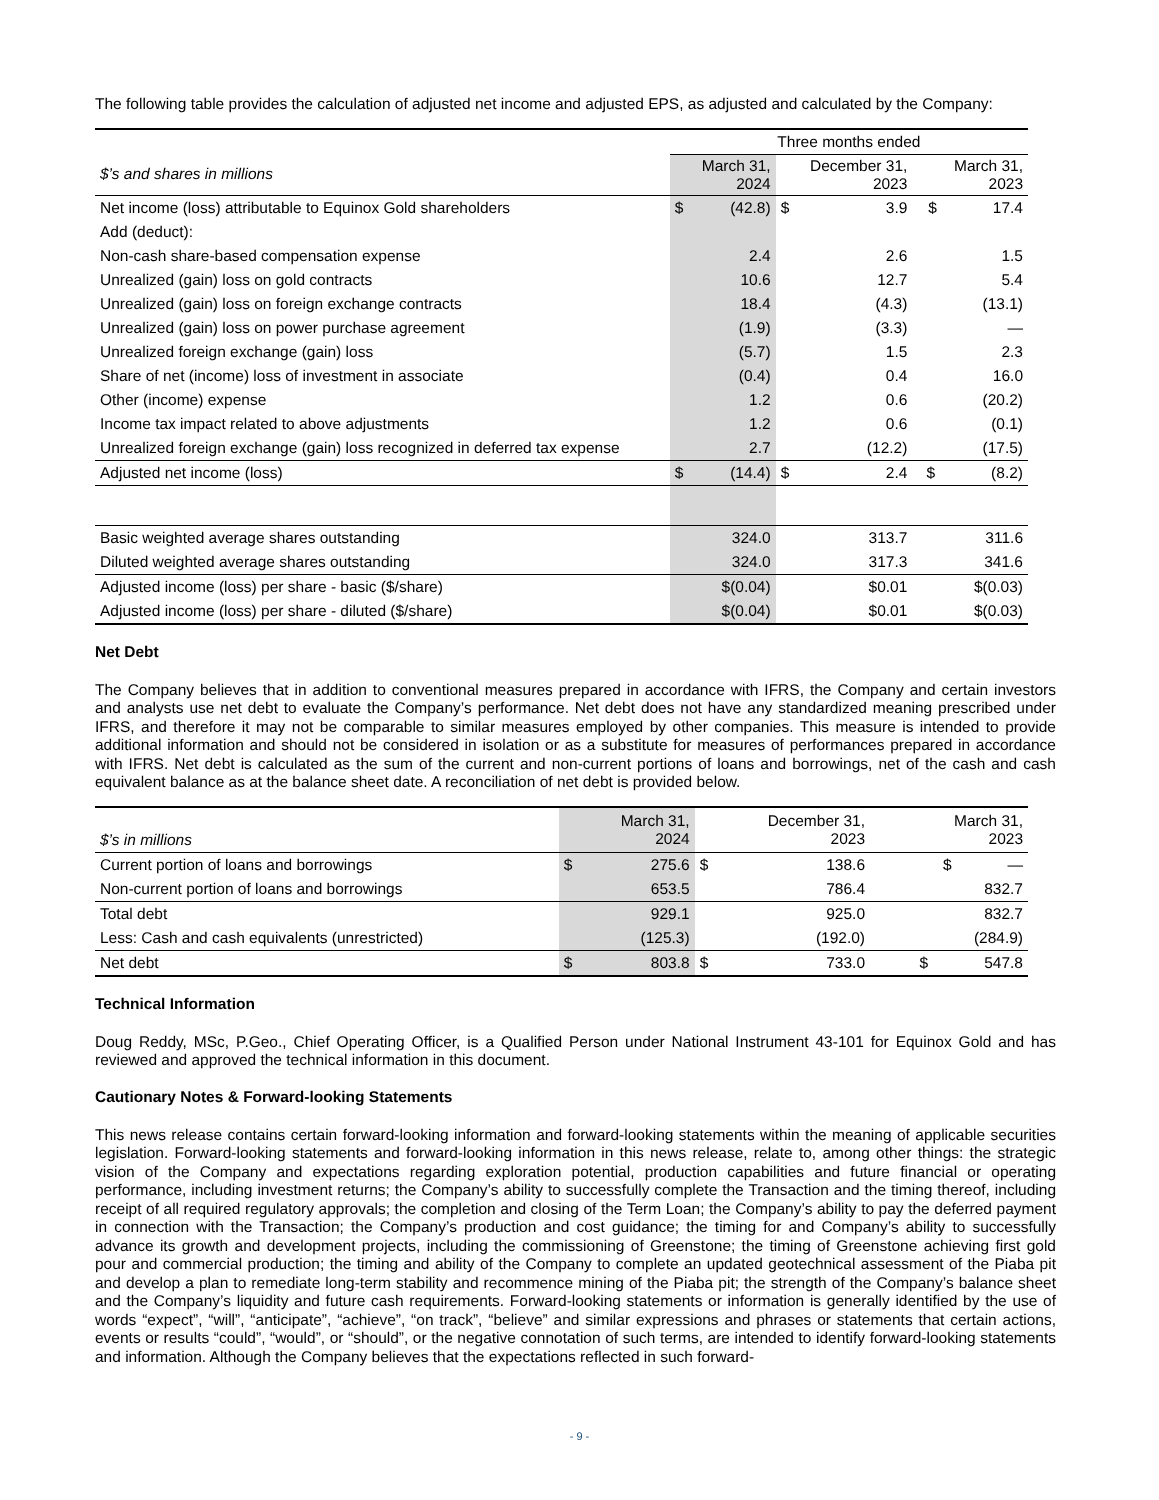The following table provides the calculation of adjusted net income and adjusted EPS, as adjusted and calculated by the Company:
| | Three months ended | | | | |
| $’s and shares in millions | | March 31, 2024 | | December 31, 2023 | March 31, 2023 |
| Net income (loss) attributable to Equinox Gold shareholders | $ | (42.8) | $ | 3.9 | $ 17.4 |
| Add (deduct): | | | | | |
| Non-cash share-based compensation expense | | 2.4 | | 2.6 | 1.5 |
| Unrealized (gain) loss on gold contracts | | 10.6 | | 12.7 | 5.4 |
| Unrealized (gain) loss on foreign exchange contracts | | 18.4 | | (4.3) | (13.1) |
| Unrealized (gain) loss on power purchase agreement | | (1.9) | | (3.3) | — |
| Unrealized foreign exchange (gain) loss | | (5.7) | | 1.5 | 2.3 |
| Share of net (income) loss of investment in associate | | (0.4) | | 0.4 | 16.0 |
| Other (income) expense | | 1.2 | | 0.6 | (20.2) |
| Income tax impact related to above adjustments | | 1.2 | | 0.6 | (0.1) |
| Unrealized foreign exchange (gain) loss recognized in deferred tax expense | | 2.7 | | (12.2) | (17.5) |
| Adjusted net income (loss) | $ | (14.4) | $ | 2.4 | $ (8.2) |
| Basic weighted average shares outstanding | | 324.0 | | 313.7 | 311.6 |
| Diluted weighted average shares outstanding | | 324.0 | | 317.3 | 341.6 |
| Adjusted income (loss) per share - basic ($/share) | | $(0.04) | | $0.01 | $(0.03) |
| Adjusted income (loss) per share - diluted ($/share) | | $(0.04) | | $0.01 | $(0.03) |
Net Debt
The Company believes that in addition to conventional measures prepared in accordance with IFRS, the Company and certain investors and analysts use net debt to evaluate the Company’s performance. Net debt does not have any standardized meaning prescribed under IFRS, and therefore it may not be comparable to similar measures employed by other companies. This measure is intended to provide additional information and should not be considered in isolation or as a substitute for measures of performances prepared in accordance with IFRS. Net debt is calculated as the sum of the current and non-current portions of loans and borrowings, net of the cash and cash equivalent balance as at the balance sheet date. A reconciliation of net debt is provided below.
| $’s in millions | | March 31, 2024 | | December 31, 2023 | March 31, 2023 |
| Current portion of loans and borrowings | $ | 275.6 | $ | 138.6 | $ — |
| Non-current portion of loans and borrowings | | 653.5 | | 786.4 | 832.7 |
| Total debt | | 929.1 | | 925.0 | 832.7 |
| Less: Cash and cash equivalents (unrestricted) | | (125.3) | | (192.0) | (284.9) |
| Net debt | $ | 803.8 | $ | 733.0 | $ 547.8 |
Technical Information
Doug Reddy, MSc, P.Geo., Chief Operating Officer, is a Qualified Person under National Instrument 43-101 for Equinox Gold and has reviewed and approved the technical information in this document.
Cautionary Notes & Forward-looking Statements
This news release contains certain forward-looking information and forward-looking statements within the meaning of applicable securities legislation. Forward-looking statements and forward-looking information in this news release, relate to, among other things: the strategic vision of the Company and expectations regarding exploration potential, production capabilities and future financial or operating performance, including investment returns; the Company’s ability to successfully complete the Transaction and the timing thereof, including receipt of all required regulatory approvals; the completion and closing of the Term Loan; the Company’s ability to pay the deferred payment in connection with the Transaction; the Company’s production and cost guidance; the timing for and Company’s ability to successfully advance its growth and development projects, including the commissioning of Greenstone; the timing of Greenstone achieving first gold pour and commercial production; the timing and ability of the Company to complete an updated geotechnical assessment of the Piaba pit and develop a plan to remediate long-term stability and recommence mining of the Piaba pit; the strength of the Company’s balance sheet and the Company’s liquidity and future cash requirements. Forward-looking statements or information is generally identified by the use of words “expect”, “will”, “anticipate”, “achieve”, “on track”, “believe” and similar expressions and phrases or statements that certain actions, events or results “could”, “would”, or “should”, or the negative connotation of such terms, are intended to identify forward-looking statements and information. Although the Company believes that the expectations reflected in such forward-
- 9 -